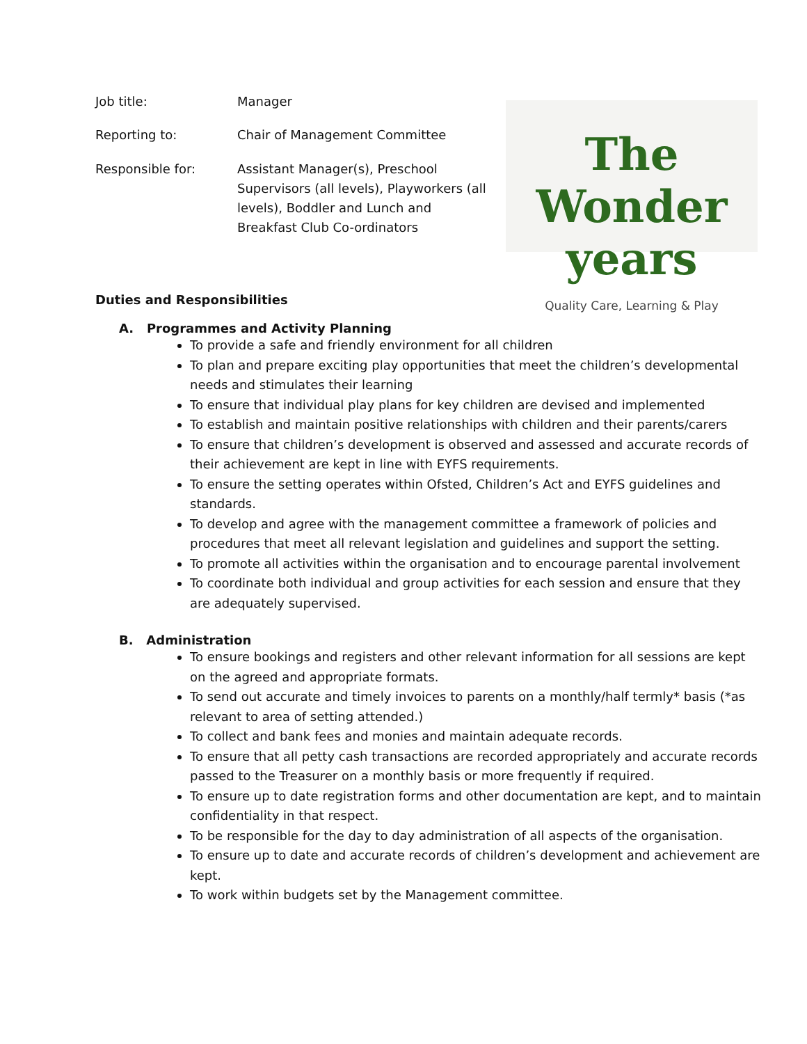| Job title: | Manager |
| Reporting to: | Chair of Management Committee |
| Responsible for: | Assistant Manager(s), Preschool Supervisors (all levels), Playworkers (all levels), Boddler and Lunch and Breakfast Club Co-ordinators |
The Wonder years
Quality Care, Learning & Play
Duties and Responsibilities
A. Programmes and Activity Planning
To provide a safe and friendly environment for all children
To plan and prepare exciting play opportunities that meet the children’s developmental needs and stimulates their learning
To ensure that individual play plans for key children are devised and implemented
To establish and maintain positive relationships with children and their parents/carers
To ensure that children’s development is observed and assessed and accurate records of their achievement are kept in line with EYFS requirements.
To ensure the setting operates within Ofsted, Children’s Act and EYFS guidelines and standards.
To develop and agree with the management committee a framework of policies and procedures that meet all relevant legislation and guidelines and support the setting.
To promote all activities within the organisation and to encourage parental involvement
To coordinate both individual and group activities for each session and ensure that they are adequately supervised.
B. Administration
To ensure bookings and registers and other relevant information for all sessions are kept on the agreed and appropriate formats.
To send out accurate and timely invoices to parents on a monthly/half termly* basis (*as relevant to area of setting attended.)
To collect and bank fees and monies and maintain adequate records.
To ensure that all petty cash transactions are recorded appropriately and accurate records passed to the Treasurer on a monthly basis or more frequently if required.
To ensure up to date registration forms and other documentation are kept, and to maintain confidentiality in that respect.
To be responsible for the day to day administration of all aspects of the organisation.
To ensure up to date and accurate records of children’s development and achievement are kept.
To work within budgets set by the Management committee.